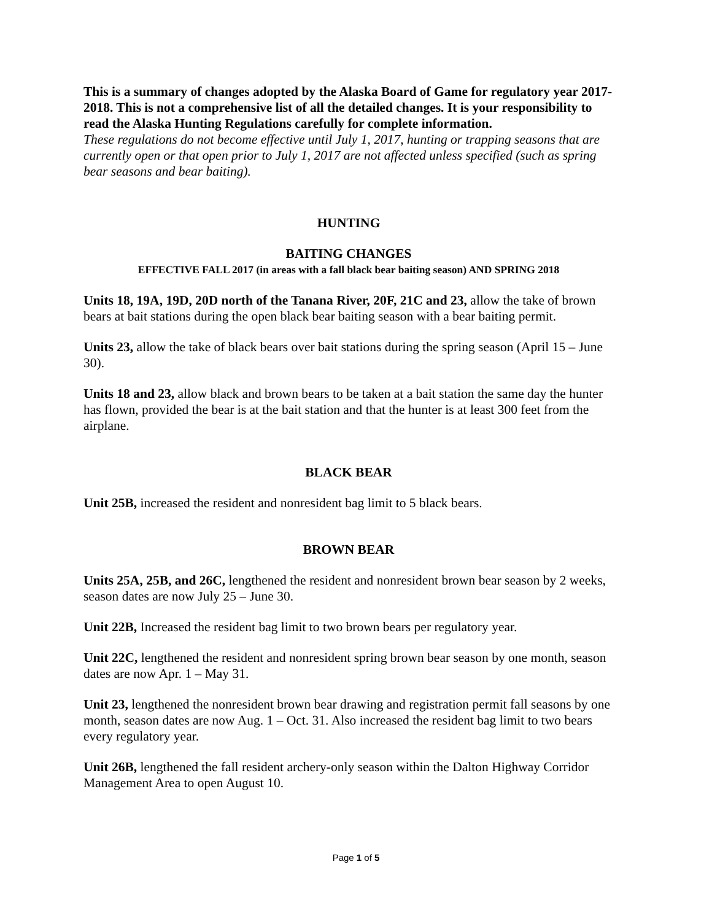This is a summary of changes adopted by the Alaska Board of Game for regulatory year 2017-2018. This is not a comprehensive list of all the detailed changes. It is your responsibility to read the Alaska Hunting Regulations carefully for complete information.
These regulations do not become effective until July 1, 2017, hunting or trapping seasons that are currently open or that open prior to July 1, 2017 are not affected unless specified (such as spring bear seasons and bear baiting).
HUNTING
BAITING CHANGES
EFFECTIVE FALL 2017 (in areas with a fall black bear baiting season) AND SPRING 2018
Units 18, 19A, 19D, 20D north of the Tanana River, 20F, 21C and 23, allow the take of brown bears at bait stations during the open black bear baiting season with a bear baiting permit.
Units 23, allow the take of black bears over bait stations during the spring season (April 15 – June 30).
Units 18 and 23, allow black and brown bears to be taken at a bait station the same day the hunter has flown, provided the bear is at the bait station and that the hunter is at least 300 feet from the airplane.
BLACK BEAR
Unit 25B, increased the resident and nonresident bag limit to 5 black bears.
BROWN BEAR
Units 25A, 25B, and 26C, lengthened the resident and nonresident brown bear season by 2 weeks, season dates are now July 25 – June 30.
Unit 22B, Increased the resident bag limit to two brown bears per regulatory year.
Unit 22C, lengthened the resident and nonresident spring brown bear season by one month, season dates are now Apr. 1 – May 31.
Unit 23, lengthened the nonresident brown bear drawing and registration permit fall seasons by one month, season dates are now Aug. 1 – Oct. 31. Also increased the resident bag limit to two bears every regulatory year.
Unit 26B, lengthened the fall resident archery-only season within the Dalton Highway Corridor Management Area to open August 10.
Page 1 of 5